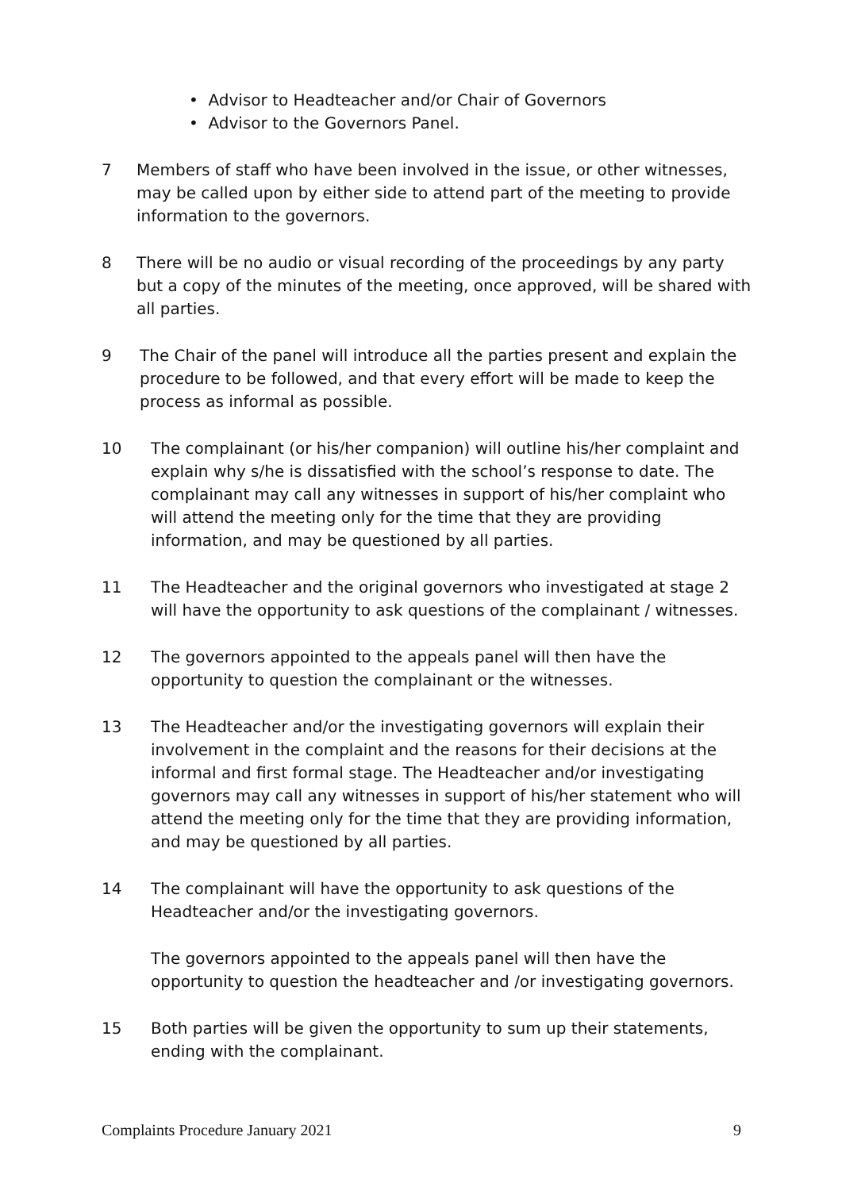• Advisor to Headteacher and/or Chair of Governors
• Advisor to the Governors Panel.
7 Members of staff who have been involved in the issue, or other witnesses, may be called upon by either side to attend part of the meeting to provide information to the governors.
8 There will be no audio or visual recording of the proceedings by any party but a copy of the minutes of the meeting, once approved, will be shared with all parties.
9 The Chair of the panel will introduce all the parties present and explain the procedure to be followed, and that every effort will be made to keep the process as informal as possible.
10 The complainant (or his/her companion) will outline his/her complaint and explain why s/he is dissatisfied with the school’s response to date. The complainant may call any witnesses in support of his/her complaint who will attend the meeting only for the time that they are providing information, and may be questioned by all parties.
11 The Headteacher and the original governors who investigated at stage 2 will have the opportunity to ask questions of the complainant / witnesses.
12 The governors appointed to the appeals panel will then have the opportunity to question the complainant or the witnesses.
13 The Headteacher and/or the investigating governors will explain their involvement in the complaint and the reasons for their decisions at the informal and first formal stage. The Headteacher and/or investigating governors may call any witnesses in support of his/her statement who will attend the meeting only for the time that they are providing information, and may be questioned by all parties.
14 The complainant will have the opportunity to ask questions of the Headteacher and/or the investigating governors.
The governors appointed to the appeals panel will then have the opportunity to question the headteacher and /or investigating governors.
15 Both parties will be given the opportunity to sum up their statements, ending with the complainant.
Complaints Procedure January 2021 9